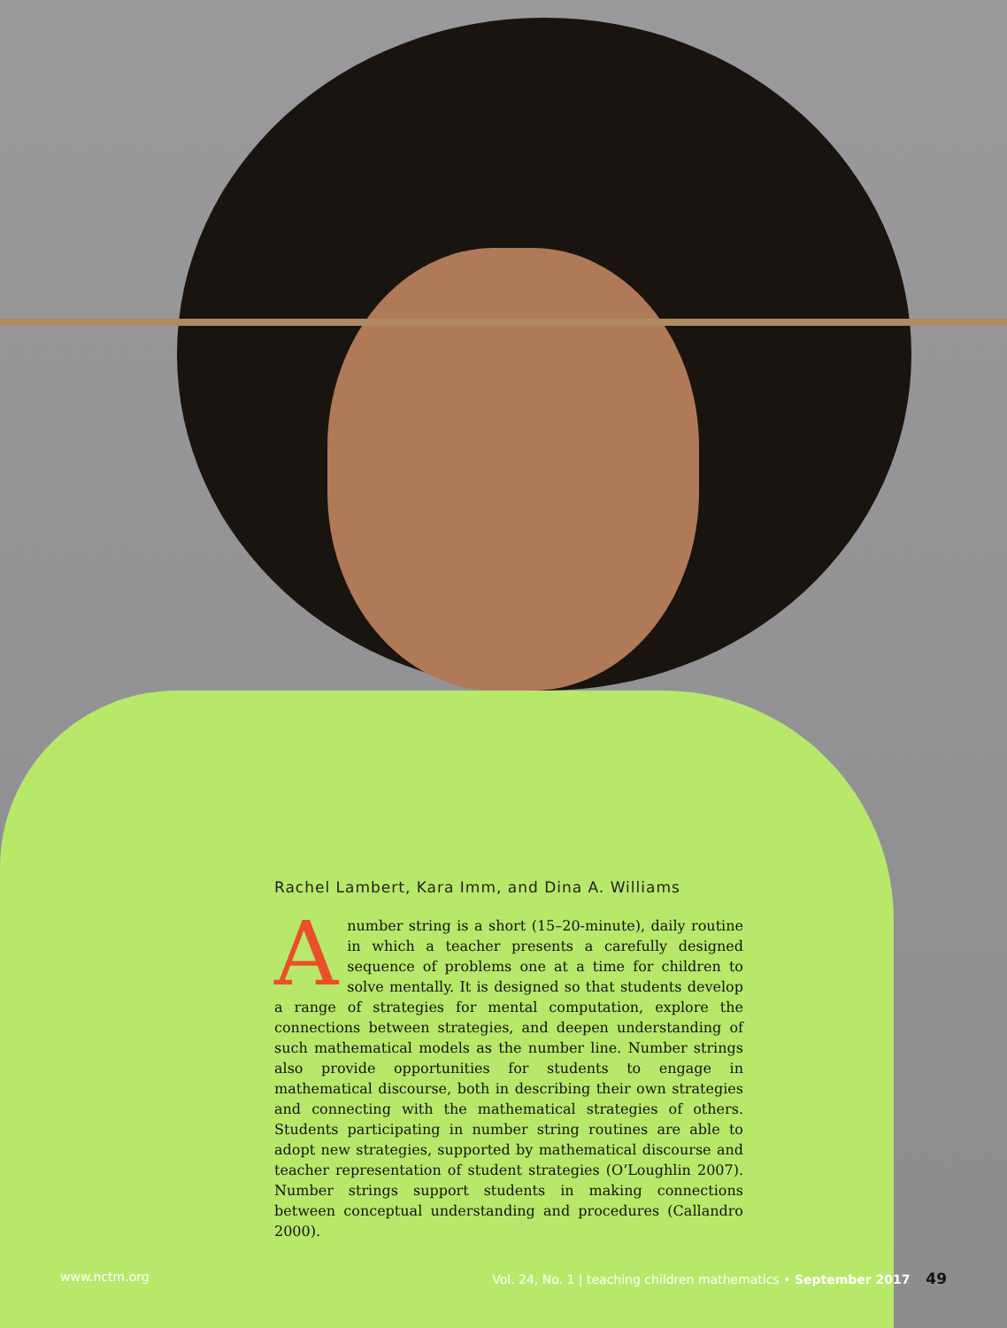Rachel Lambert, Kara Imm, and Dina A. Williams
Anumber string is a short (15–20-minute), daily routine in which a teacher presents a carefully designed sequence of problems one at a time for children to solve mentally. It is designed so that students develop a range of strategies for mental computation, explore the connections between strategies, and deepen understanding of such mathematical models as the number line. Number strings also provide opportunities for students to engage in mathematical discourse, both in describing their own strategies and connecting with the mathematical strategies of others. Students participating in number string routines are able to adopt new strategies, supported by mathematical discourse and teacher representation of student strategies (O’Loughlin 2007). Number strings support students in making connections between conceptual understanding and procedures (Callandro 2000).
www.nctm.org Vol. 24, No. 1 | teaching children mathematics • September 2017 49